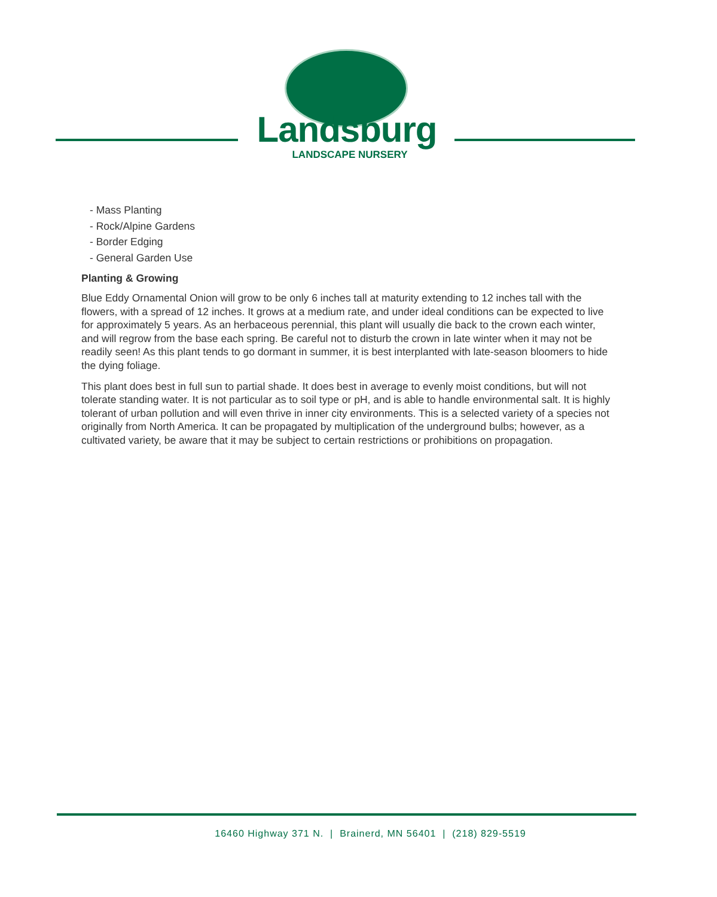Landsburg
LANDSCAPE NURSERY
- Mass Planting
- Rock/Alpine Gardens
- Border Edging
- General Garden Use
Planting & Growing
Blue Eddy Ornamental Onion will grow to be only 6 inches tall at maturity extending to 12 inches tall with the flowers, with a spread of 12 inches. It grows at a medium rate, and under ideal conditions can be expected to live for approximately 5 years. As an herbaceous perennial, this plant will usually die back to the crown each winter, and will regrow from the base each spring. Be careful not to disturb the crown in late winter when it may not be readily seen! As this plant tends to go dormant in summer, it is best interplanted with late-season bloomers to hide the dying foliage.
This plant does best in full sun to partial shade. It does best in average to evenly moist conditions, but will not tolerate standing water. It is not particular as to soil type or pH, and is able to handle environmental salt. It is highly tolerant of urban pollution and will even thrive in inner city environments. This is a selected variety of a species not originally from North America. It can be propagated by multiplication of the underground bulbs; however, as a cultivated variety, be aware that it may be subject to certain restrictions or prohibitions on propagation.
16460 Highway 371 N. | Brainerd, MN 56401 | (218) 829-5519